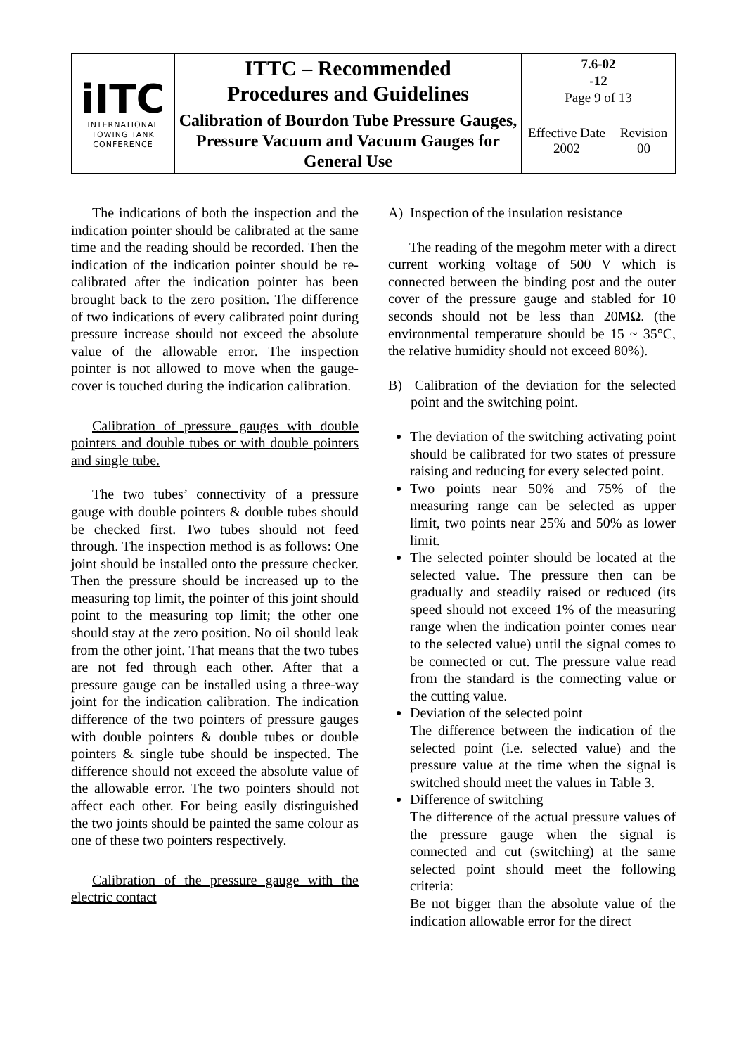| iITC INTERNATIONAL TOWING TANK CONFERENCE | ITTC – Recommended Procedures and Guidelines | 7.6-02 -12 Page 9 of 13 | |
| | Calibration of Bourdon Tube Pressure Gauges, Pressure Vacuum and Vacuum Gauges for General Use | Effective Date 2002 | Revision 00 |
The indications of both the inspection and the indication pointer should be calibrated at the same time and the reading should be recorded. Then the indication of the indication pointer should be re-calibrated after the indication pointer has been brought back to the zero position. The difference of two indications of every calibrated point during pressure increase should not exceed the absolute value of the allowable error. The inspection pointer is not allowed to move when the gauge-cover is touched during the indication calibration.
Calibration of pressure gauges with double pointers and double tubes or with double pointers and single tube.
The two tubes’ connectivity of a pressure gauge with double pointers & double tubes should be checked first. Two tubes should not feed through. The inspection method is as follows: One joint should be installed onto the pressure checker. Then the pressure should be increased up to the measuring top limit, the pointer of this joint should point to the measuring top limit; the other one should stay at the zero position. No oil should leak from the other joint. That means that the two tubes are not fed through each other. After that a pressure gauge can be installed using a three-way joint for the indication calibration. The indication difference of the two pointers of pressure gauges with double pointers & double tubes or double pointers & single tube should be inspected. The difference should not exceed the absolute value of the allowable error. The two pointers should not affect each other. For being easily distinguished the two joints should be painted the same colour as one of these two pointers respectively.
Calibration of the pressure gauge with the electric contact
A) Inspection of the insulation resistance
The reading of the megohm meter with a direct current working voltage of 500 V which is connected between the binding post and the outer cover of the pressure gauge and stabled for 10 seconds should not be less than 20MΩ. (the environmental temperature should be 15 ~ 35°C, the relative humidity should not exceed 80%).
B) Calibration of the deviation for the selected point and the switching point.
The deviation of the switching activating point should be calibrated for two states of pressure raising and reducing for every selected point.
Two points near 50% and 75% of the measuring range can be selected as upper limit, two points near 25% and 50% as lower limit.
The selected pointer should be located at the selected value. The pressure then can be gradually and steadily raised or reduced (its speed should not exceed 1% of the measuring range when the indication pointer comes near to the selected value) until the signal comes to be connected or cut. The pressure value read from the standard is the connecting value or the cutting value.
Deviation of the selected point
The difference between the indication of the selected point (i.e. selected value) and the pressure value at the time when the signal is switched should meet the values in Table 3.
Difference of switching
The difference of the actual pressure values of the pressure gauge when the signal is connected and cut (switching) at the same selected point should meet the following criteria:
Be not bigger than the absolute value of the indication allowable error for the direct